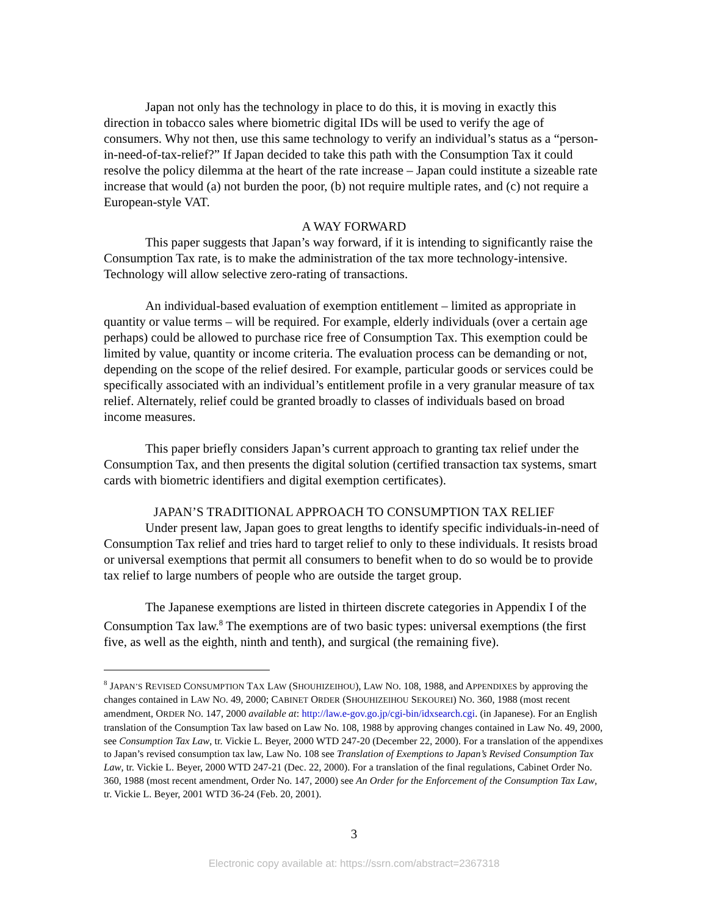Japan not only has the technology in place to do this, it is moving in exactly this direction in tobacco sales where biometric digital IDs will be used to verify the age of consumers. Why not then, use this same technology to verify an individual’s status as a “person-in-need-of-tax-relief?” If Japan decided to take this path with the Consumption Tax it could resolve the policy dilemma at the heart of the rate increase – Japan could institute a sizeable rate increase that would (a) not burden the poor, (b) not require multiple rates, and (c) not require a European-style VAT.
A WAY FORWARD
This paper suggests that Japan’s way forward, if it is intending to significantly raise the Consumption Tax rate, is to make the administration of the tax more technology-intensive. Technology will allow selective zero-rating of transactions.
An individual-based evaluation of exemption entitlement – limited as appropriate in quantity or value terms – will be required. For example, elderly individuals (over a certain age perhaps) could be allowed to purchase rice free of Consumption Tax. This exemption could be limited by value, quantity or income criteria. The evaluation process can be demanding or not, depending on the scope of the relief desired. For example, particular goods or services could be specifically associated with an individual’s entitlement profile in a very granular measure of tax relief. Alternately, relief could be granted broadly to classes of individuals based on broad income measures.
This paper briefly considers Japan’s current approach to granting tax relief under the Consumption Tax, and then presents the digital solution (certified transaction tax systems, smart cards with biometric identifiers and digital exemption certificates).
JAPAN’S TRADITIONAL APPROACH TO CONSUMPTION TAX RELIEF
Under present law, Japan goes to great lengths to identify specific individuals-in-need of Consumption Tax relief and tries hard to target relief to only to these individuals. It resists broad or universal exemptions that permit all consumers to benefit when to do so would be to provide tax relief to large numbers of people who are outside the target group.
The Japanese exemptions are listed in thirteen discrete categories in Appendix I of the Consumption Tax law.<sup>8</sup> The exemptions are of two basic types: universal exemptions (the first five, as well as the eighth, ninth and tenth), and surgical (the remaining five).
<sup>8</sup> JAPAN’S REVISED CONSUMPTION TAX LAW (SHOUHIZEIHOU), LAW NO. 108, 1988, and APPENDIXES by approving the changes contained in LAW NO. 49, 2000; CABINET ORDER (SHOUHIZEIHOU SEKOUREI) NO. 360, 1988 (most recent amendment, ORDER NO. 147, 2000 available at: http://law.e-gov.go.jp/cgi-bin/idxsearch.cgi. (in Japanese). For an English translation of the Consumption Tax law based on Law No. 108, 1988 by approving changes contained in Law No. 49, 2000, see Consumption Tax Law, tr. Vickie L. Beyer, 2000 WTD 247-20 (December 22, 2000). For a translation of the appendixes to Japan’s revised consumption tax law, Law No. 108 see Translation of Exemptions to Japan’s Revised Consumption Tax Law, tr. Vickie L. Beyer, 2000 WTD 247-21 (Dec. 22, 2000). For a translation of the final regulations, Cabinet Order No. 360, 1988 (most recent amendment, Order No. 147, 2000) see An Order for the Enforcement of the Consumption Tax Law, tr. Vickie L. Beyer, 2001 WTD 36-24 (Feb. 20, 2001).
3
Electronic copy available at: https://ssrn.com/abstract=2367318